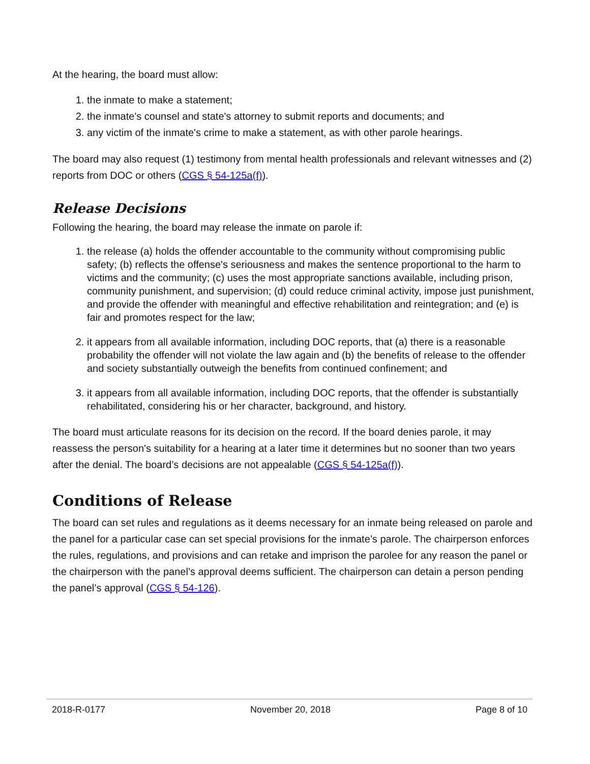At the hearing, the board must allow:
1. the inmate to make a statement;
2. the inmate's counsel and state's attorney to submit reports and documents; and
3. any victim of the inmate's crime to make a statement, as with other parole hearings.
The board may also request (1) testimony from mental health professionals and relevant witnesses and (2) reports from DOC or others (CGS § 54-125a(f)).
Release Decisions
Following the hearing, the board may release the inmate on parole if:
1. the release (a) holds the offender accountable to the community without compromising public safety; (b) reflects the offense's seriousness and makes the sentence proportional to the harm to victims and the community; (c) uses the most appropriate sanctions available, including prison, community punishment, and supervision; (d) could reduce criminal activity, impose just punishment, and provide the offender with meaningful and effective rehabilitation and reintegration; and (e) is fair and promotes respect for the law;
2. it appears from all available information, including DOC reports, that (a) there is a reasonable probability the offender will not violate the law again and (b) the benefits of release to the offender and society substantially outweigh the benefits from continued confinement; and
3. it appears from all available information, including DOC reports, that the offender is substantially rehabilitated, considering his or her character, background, and history.
The board must articulate reasons for its decision on the record. If the board denies parole, it may reassess the person's suitability for a hearing at a later time it determines but no sooner than two years after the denial. The board’s decisions are not appealable (CGS § 54-125a(f)).
Conditions of Release
The board can set rules and regulations as it deems necessary for an inmate being released on parole and the panel for a particular case can set special provisions for the inmate’s parole. The chairperson enforces the rules, regulations, and provisions and can retake and imprison the parolee for any reason the panel or the chairperson with the panel’s approval deems sufficient. The chairperson can detain a person pending the panel’s approval (CGS § 54-126).
2018-R-0177 November 20, 2018 Page 8 of 10